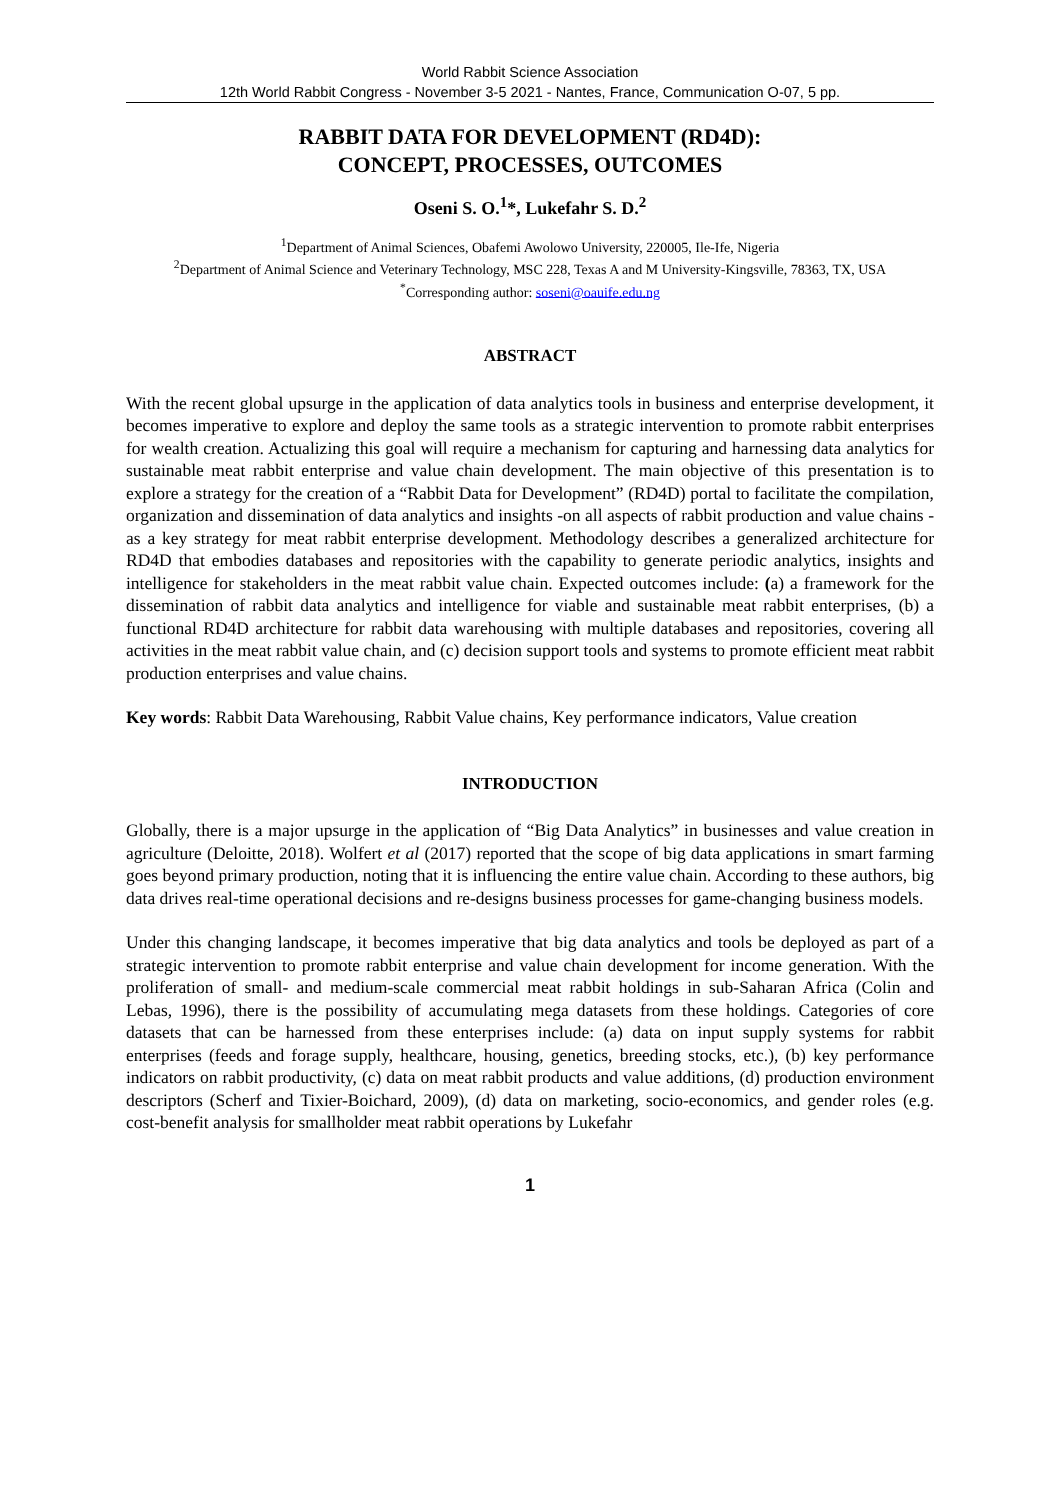World Rabbit Science Association
12th World Rabbit Congress - November 3-5 2021 - Nantes, France, Communication O-07, 5 pp.
RABBIT DATA FOR DEVELOPMENT (RD4D):
CONCEPT, PROCESSES, OUTCOMES
Oseni S. O.<sup>1</sup>*, Lukefahr S. D.<sup>2</sup>
<sup>1</sup> Department of Animal Sciences, Obafemi Awolowo University, 220005, Ile-Ife, Nigeria
<sup>2</sup> Department of Animal Science and Veterinary Technology, MSC 228, Texas A and M University-Kingsville, 78363, TX, USA
<sup>*</sup> Corresponding author: soseni@oauife.edu.ng
ABSTRACT
With the recent global upsurge in the application of data analytics tools in business and enterprise development, it becomes imperative to explore and deploy the same tools as a strategic intervention to promote rabbit enterprises for wealth creation. Actualizing this goal will require a mechanism for capturing and harnessing data analytics for sustainable meat rabbit enterprise and value chain development. The main objective of this presentation is to explore a strategy for the creation of a “Rabbit Data for Development” (RD4D) portal to facilitate the compilation, organization and dissemination of data analytics and insights -on all aspects of rabbit production and value chains - as a key strategy for meat rabbit enterprise development. Methodology describes a generalized architecture for RD4D that embodies databases and repositories with the capability to generate periodic analytics, insights and intelligence for stakeholders in the meat rabbit value chain. Expected outcomes include: (a) a framework for the dissemination of rabbit data analytics and intelligence for viable and sustainable meat rabbit enterprises, (b) a functional RD4D architecture for rabbit data warehousing with multiple databases and repositories, covering all activities in the meat rabbit value chain, and (c) decision support tools and systems to promote efficient meat rabbit production enterprises and value chains.
Key words: Rabbit Data Warehousing, Rabbit Value chains, Key performance indicators, Value creation
INTRODUCTION
Globally, there is a major upsurge in the application of “Big Data Analytics” in businesses and value creation in agriculture (Deloitte, 2018). Wolfert et al (2017) reported that the scope of big data applications in smart farming goes beyond primary production, noting that it is influencing the entire value chain. According to these authors, big data drives real-time operational decisions and re-designs business processes for game-changing business models.
Under this changing landscape, it becomes imperative that big data analytics and tools be deployed as part of a strategic intervention to promote rabbit enterprise and value chain development for income generation. With the proliferation of small- and medium-scale commercial meat rabbit holdings in sub-Saharan Africa (Colin and Lebas, 1996), there is the possibility of accumulating mega datasets from these holdings. Categories of core datasets that can be harnessed from these enterprises include: (a) data on input supply systems for rabbit enterprises (feeds and forage supply, healthcare, housing, genetics, breeding stocks, etc.), (b) key performance indicators on rabbit productivity, (c) data on meat rabbit products and value additions, (d) production environment descriptors (Scherf and Tixier-Boichard, 2009), (d) data on marketing, socio-economics, and gender roles (e.g. cost-benefit analysis for smallholder meat rabbit operations by Lukefahr
1